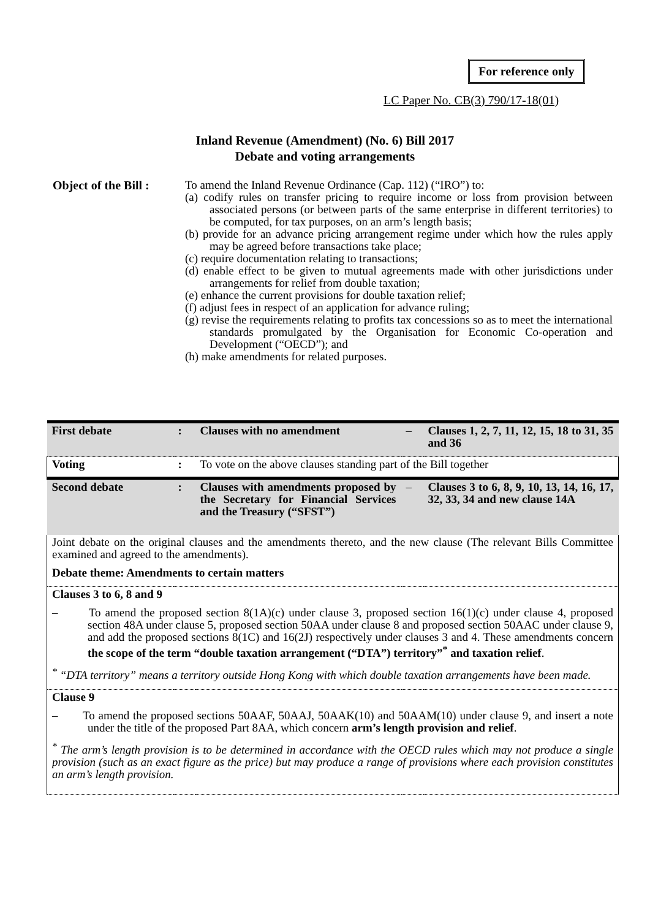For reference only
LC Paper No. CB(3) 790/17-18(01)
Inland Revenue (Amendment) (No. 6) Bill 2017
Debate and voting arrangements
Object of the Bill :
To amend the Inland Revenue Ordinance (Cap. 112) (“IRO”) to:
(a) codify rules on transfer pricing to require income or loss from provision between associated persons (or between parts of the same enterprise in different territories) to be computed, for tax purposes, on an arm’s length basis;
(b) provide for an advance pricing arrangement regime under which how the rules apply may be agreed before transactions take place;
(c) require documentation relating to transactions;
(d) enable effect to be given to mutual agreements made with other jurisdictions under arrangements for relief from double taxation;
(e) enhance the current provisions for double taxation relief;
(f) adjust fees in respect of an application for advance ruling;
(g) revise the requirements relating to profits tax concessions so as to meet the international standards promulgated by the Organisation for Economic Co-operation and Development (“OECD”); and
(h) make amendments for related purposes.
| First debate | : | Clauses with no amendment | – | Clauses 1, 2, 7, 11, 12, 15, 18 to 31, 35 and 36 |
| Voting | : | To vote on the above clauses standing part of the Bill together | | |
| Second debate | : | Clauses with amendments proposed by the Secretary for Financial Services and the Treasury (“SFST”) | – | Clauses 3 to 6, 8, 9, 10, 13, 14, 16, 17, 32, 33, 34 and new clause 14A |
| Joint debate on the original clauses and the amendments thereto, and the new clause (The relevant Bills Committee examined and agreed to the amendments). Debate theme: Amendments to certain matters | | | | |
| Clauses 3 to 6, 8 and 9 – To amend the proposed section 8(1A)(c) under clause 3, proposed section 16(1)(c) under clause 4, proposed section 48A under clause 5, proposed section 50AA under clause 8 and proposed section 50AAC under clause 9, and add the proposed sections 8(1C) and 16(2J) respectively under clauses 3 and 4. These amendments concern the scope of the term “double taxation arrangement (“DTA”) territory”<sup>*</sup> and taxation relief . <sup>*</sup> “DTA territory” means a territory outside Hong Kong with which double taxation arrangements have been made. | | | | |
| Clause 9 – To amend the proposed sections 50AAF, 50AAJ, 50AAK(10) and 50AAM(10) under clause 9, and insert a note under the title of the proposed Part 8AA, which concern arm’s length provision and relief . <sup>*</sup> The arm’s length provision is to be determined in accordance with the OECD rules which may not produce a single provision (such as an exact figure as the price) but may produce a range of provisions where each provision constitutes an arm’s length provision. | | | | |